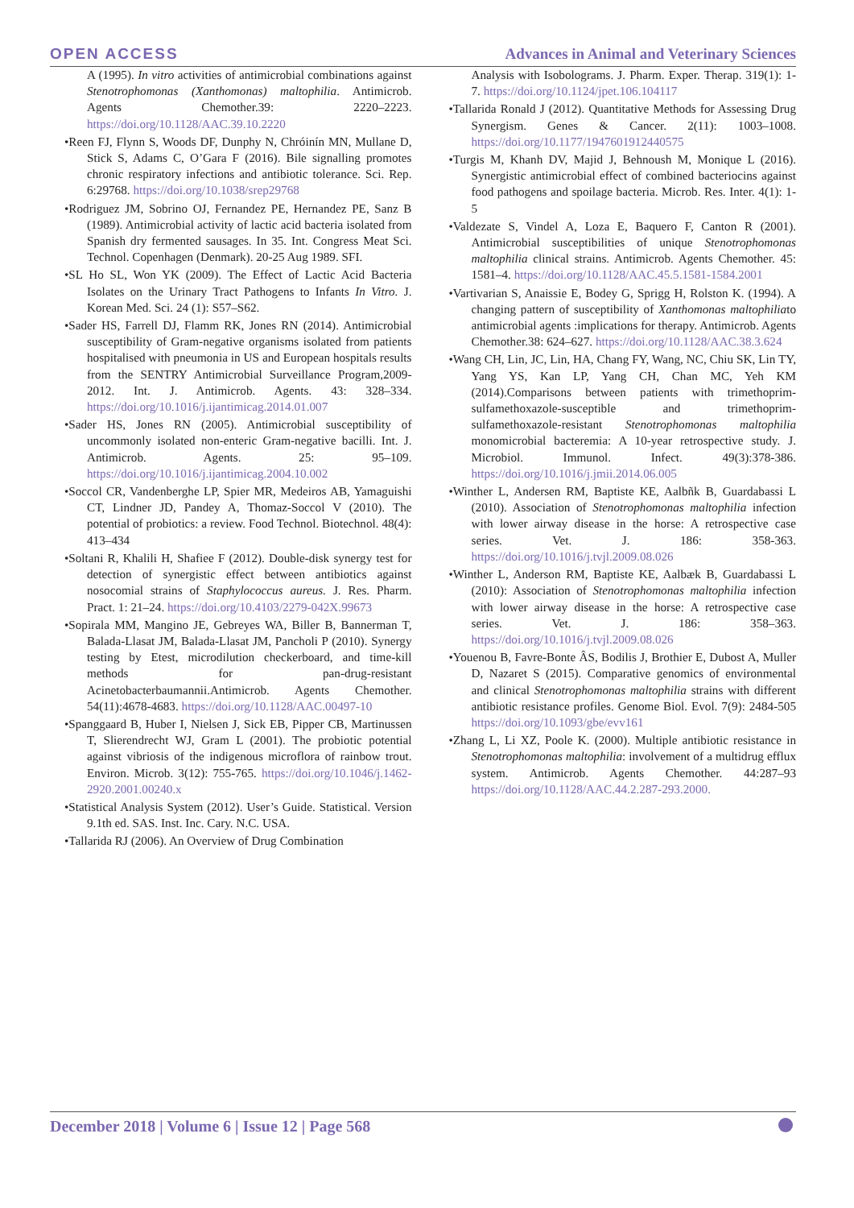OPEN ACCESS
Advances in Animal and Veterinary Sciences
A (1995). In vitro activities of antimicrobial combinations against Stenotrophomonas (Xanthomonas) maltophilia. Antimicrob. Agents Chemother.39: 2220–2223. https://doi.org/10.1128/AAC.39.10.2220
•Reen FJ, Flynn S, Woods DF, Dunphy N, Chróinín MN, Mullane D, Stick S, Adams C, O’Gara F (2016). Bile signalling promotes chronic respiratory infections and antibiotic tolerance. Sci. Rep. 6:29768. https://doi.org/10.1038/srep29768
•Rodriguez JM, Sobrino OJ, Fernandez PE, Hernandez PE, Sanz B (1989). Antimicrobial activity of lactic acid bacteria isolated from Spanish dry fermented sausages. In 35. Int. Congress Meat Sci. Technol. Copenhagen (Denmark). 20-25 Aug 1989. SFI.
•SL Ho SL, Won YK (2009). The Effect of Lactic Acid Bacteria Isolates on the Urinary Tract Pathogens to Infants In Vitro. J. Korean Med. Sci. 24 (1): S57–S62.
•Sader HS, Farrell DJ, Flamm RK, Jones RN (2014). Antimicrobial susceptibility of Gram-negative organisms isolated from patients hospitalised with pneumonia in US and European hospitals results from the SENTRY Antimicrobial Surveillance Program,2009-2012. Int. J. Antimicrob. Agents. 43: 328–334. https://doi.org/10.1016/j.ijantimicag.2014.01.007
•Sader HS, Jones RN (2005). Antimicrobial susceptibility of uncommonly isolated non-enteric Gram-negative bacilli. Int. J. Antimicrob. Agents. 25: 95–109. https://doi.org/10.1016/j.ijantimicag.2004.10.002
•Soccol CR, Vandenberghe LP, Spier MR, Medeiros AB, Yamaguishi CT, Lindner JD, Pandey A, Thomaz-Soccol V (2010). The potential of probiotics: a review. Food Technol. Biotechnol. 48(4): 413–434
•Soltani R, Khalili H, Shafiee F (2012). Double-disk synergy test for detection of synergistic effect between antibiotics against nosocomial strains of Staphylococcus aureus. J. Res. Pharm. Pract. 1: 21–24. https://doi.org/10.4103/2279-042X.99673
•Sopirala MM, Mangino JE, Gebreyes WA, Biller B, Bannerman T, Balada-Llasat JM, Balada-Llasat JM, Pancholi P (2010). Synergy testing by Etest, microdilution checkerboard, and time-kill methods for pan-drug-resistant Acinetobacterbaumannii.Antimicrob. Agents Chemother. 54(11):4678-4683. https://doi.org/10.1128/AAC.00497-10
•Spanggaard B, Huber I, Nielsen J, Sick EB, Pipper CB, Martinussen T, Slierendrecht WJ, Gram L (2001). The probiotic potential against vibriosis of the indigenous microflora of rainbow trout. Environ. Microb. 3(12): 755-765. https://doi.org/10.1046/j.1462-2920.2001.00240.x
•Statistical Analysis System (2012). User’s Guide. Statistical. Version 9.1th ed. SAS. Inst. Inc. Cary. N.C. USA.
•Tallarida RJ (2006). An Overview of Drug Combination
Analysis with Isobolograms. J. Pharm. Exper. Therap. 319(1): 1-7. https://doi.org/10.1124/jpet.106.104117
•Tallarida Ronald J (2012). Quantitative Methods for Assessing Drug Synergism. Genes & Cancer. 2(11): 1003–1008. https://doi.org/10.1177/1947601912440575
•Turgis M, Khanh DV, Majid J, Behnoush M, Monique L (2016). Synergistic antimicrobial effect of combined bacteriocins against food pathogens and spoilage bacteria. Microb. Res. Inter. 4(1): 1-5
•Valdezate S, Vindel A, Loza E, Baquero F, Canton R (2001). Antimicrobial susceptibilities of unique Stenotrophomonas maltophilia clinical strains. Antimicrob. Agents Chemother. 45: 1581–4. https://doi.org/10.1128/AAC.45.5.1581-1584.2001
•Vartivarian S, Anaissie E, Bodey G, Sprigg H, Rolston K. (1994). A changing pattern of susceptibility of Xanthomonas maltophiliato antimicrobial agents :implications for therapy. Antimicrob. Agents Chemother.38: 624–627. https://doi.org/10.1128/AAC.38.3.624
•Wang CH, Lin, JC, Lin, HA, Chang FY, Wang, NC, Chiu SK, Lin TY, Yang YS, Kan LP, Yang CH, Chan MC, Yeh KM (2014).Comparisons between patients with trimethoprim-sulfamethoxazole-susceptible and trimethoprim-sulfamethoxazole-resistant Stenotrophomonas maltophilia monomicrobial bacteremia: A 10-year retrospective study. J. Microbiol. Immunol. Infect. 49(3):378-386. https://doi.org/10.1016/j.jmii.2014.06.005
•Winther L, Andersen RM, Baptiste KE, Aalbñk B, Guardabassi L (2010). Association of Stenotrophomonas maltophilia infection with lower airway disease in the horse: A retrospective case series. Vet. J. 186: 358-363. https://doi.org/10.1016/j.tvjl.2009.08.026
•Winther L, Anderson RM, Baptiste KE, Aalbæk B, Guardabassi L (2010): Association of Stenotrophomonas maltophilia infection with lower airway disease in the horse: A retrospective case series. Vet. J. 186: 358–363. https://doi.org/10.1016/j.tvjl.2009.08.026
•Youenou B, Favre-Bonte ÂS, Bodilis J, Brothier E, Dubost A, Muller D, Nazaret S (2015). Comparative genomics of environmental and clinical Stenotrophomonas maltophilia strains with different antibiotic resistance profiles. Genome Biol. Evol. 7(9): 2484-505 https://doi.org/10.1093/gbe/evv161
•Zhang L, Li XZ, Poole K. (2000). Multiple antibiotic resistance in Stenotrophomonas maltophilia: involvement of a multidrug efflux system. Antimicrob. Agents Chemother. 44:287–93 https://doi.org/10.1128/AAC.44.2.287-293.2000.
December 2018 | Volume 6 | Issue 12 | Page 568